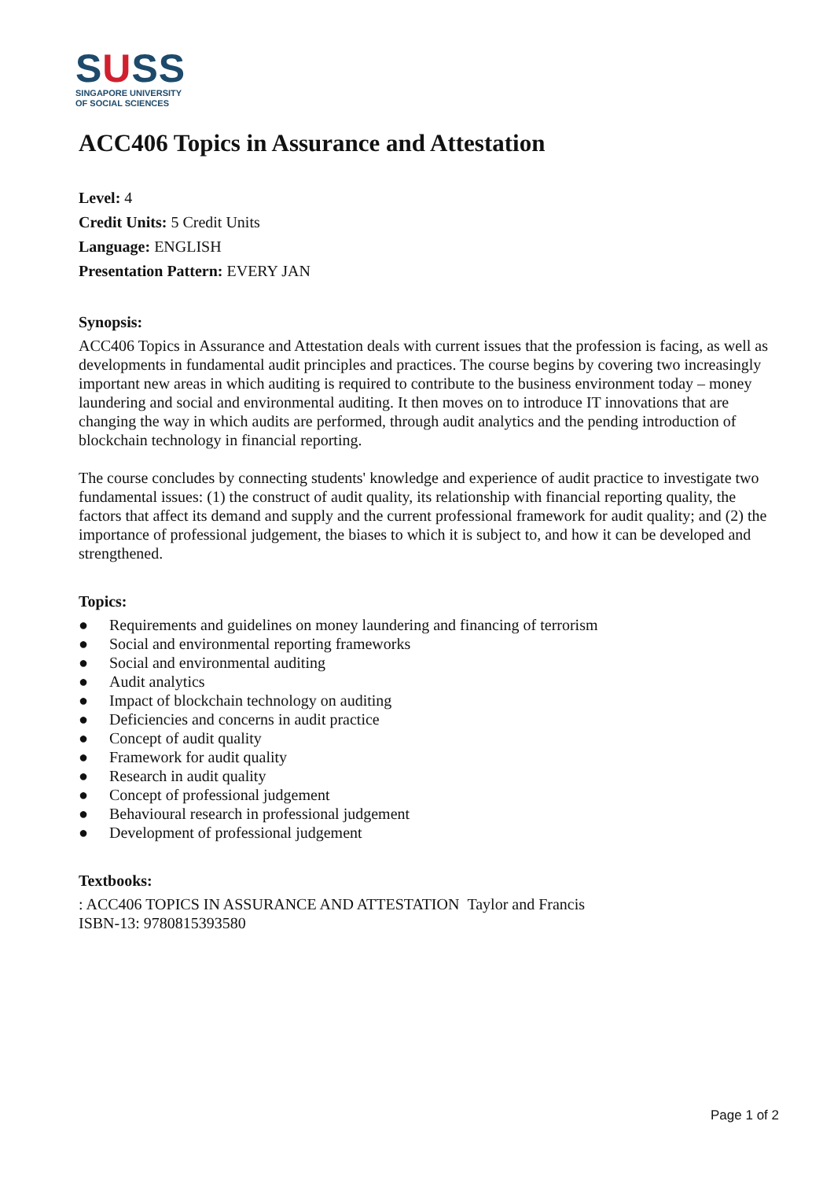SUSS
SINGAPORE UNIVERSITY
OF SOCIAL SCIENCES
ACC406 Topics in Assurance and Attestation
Level: 4
Credit Units: 5 Credit Units
Language: ENGLISH
Presentation Pattern: EVERY JAN
Synopsis:
ACC406 Topics in Assurance and Attestation deals with current issues that the profession is facing, as well as developments in fundamental audit principles and practices. The course begins by covering two increasingly important new areas in which auditing is required to contribute to the business environment today – money laundering and social and environmental auditing. It then moves on to introduce IT innovations that are changing the way in which audits are performed, through audit analytics and the pending introduction of blockchain technology in financial reporting.
The course concludes by connecting students' knowledge and experience of audit practice to investigate two fundamental issues: (1) the construct of audit quality, its relationship with financial reporting quality, the factors that affect its demand and supply and the current professional framework for audit quality; and (2) the importance of professional judgement, the biases to which it is subject to, and how it can be developed and strengthened.
Topics:
● Requirements and guidelines on money laundering and financing of terrorism
● Social and environmental reporting frameworks
● Social and environmental auditing
● Audit analytics
● Impact of blockchain technology on auditing
● Deficiencies and concerns in audit practice
● Concept of audit quality
● Framework for audit quality
● Research in audit quality
● Concept of professional judgement
● Behavioural research in professional judgement
● Development of professional judgement
Textbooks:
: ACC406 TOPICS IN ASSURANCE AND ATTESTATION Taylor and Francis
ISBN-13: 9780815393580
Page 1 of 2